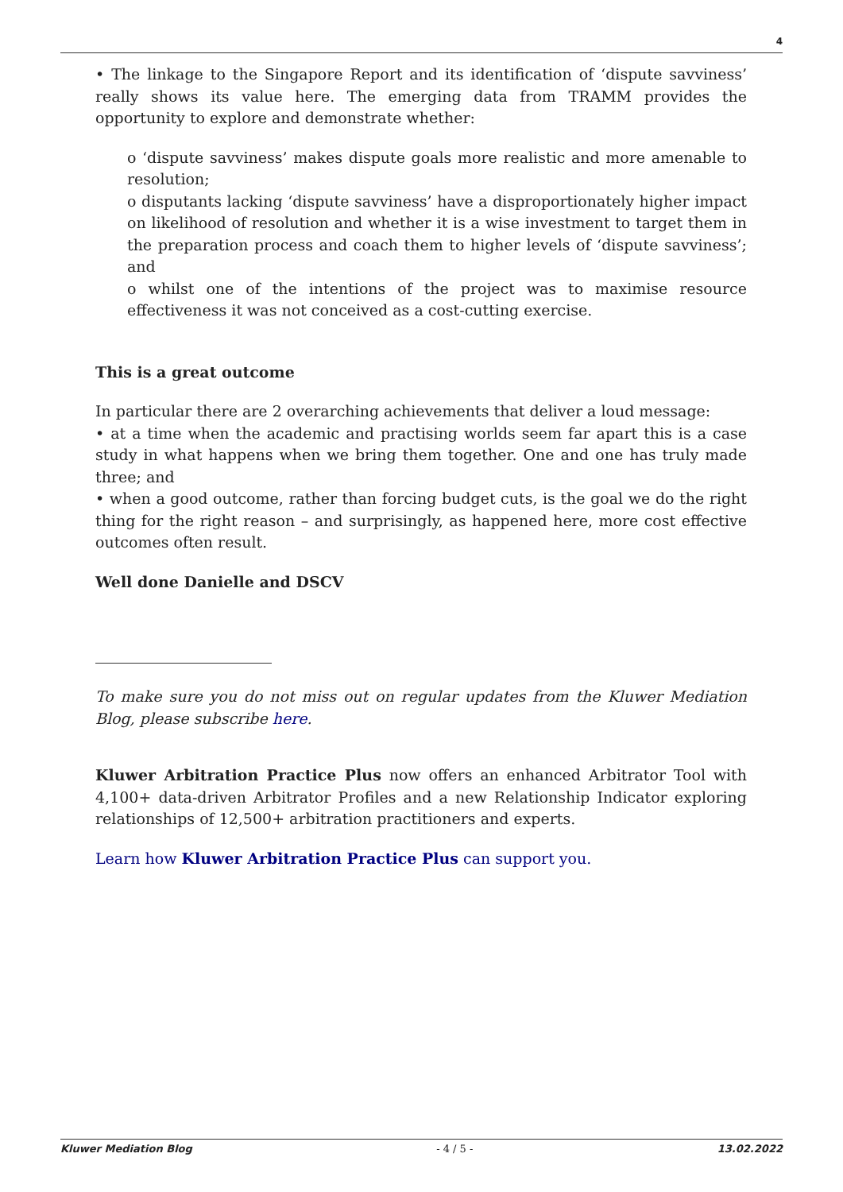4
• The linkage to the Singapore Report and its identification of ‘dispute savviness’ really shows its value here. The emerging data from TRAMM provides the opportunity to explore and demonstrate whether:
o ‘dispute savviness’ makes dispute goals more realistic and more amenable to resolution;
o disputants lacking ‘dispute savviness’ have a disproportionately higher impact on likelihood of resolution and whether it is a wise investment to target them in the preparation process and coach them to higher levels of ‘dispute savviness’; and
o whilst one of the intentions of the project was to maximise resource effectiveness it was not conceived as a cost-cutting exercise.
This is a great outcome
In particular there are 2 overarching achievements that deliver a loud message:
• at a time when the academic and practising worlds seem far apart this is a case study in what happens when we bring them together. One and one has truly made three; and
• when a good outcome, rather than forcing budget cuts, is the goal we do the right thing for the right reason – and surprisingly, as happened here, more cost effective outcomes often result.
Well done Danielle and DSCV
To make sure you do not miss out on regular updates from the Kluwer Mediation Blog, please subscribe here.
Kluwer Arbitration Practice Plus now offers an enhanced Arbitrator Tool with 4,100+ data-driven Arbitrator Profiles and a new Relationship Indicator exploring relationships of 12,500+ arbitration practitioners and experts.
Learn how Kluwer Arbitration Practice Plus can support you.
Kluwer Mediation Blog - 4 / 5 - 13.02.2022